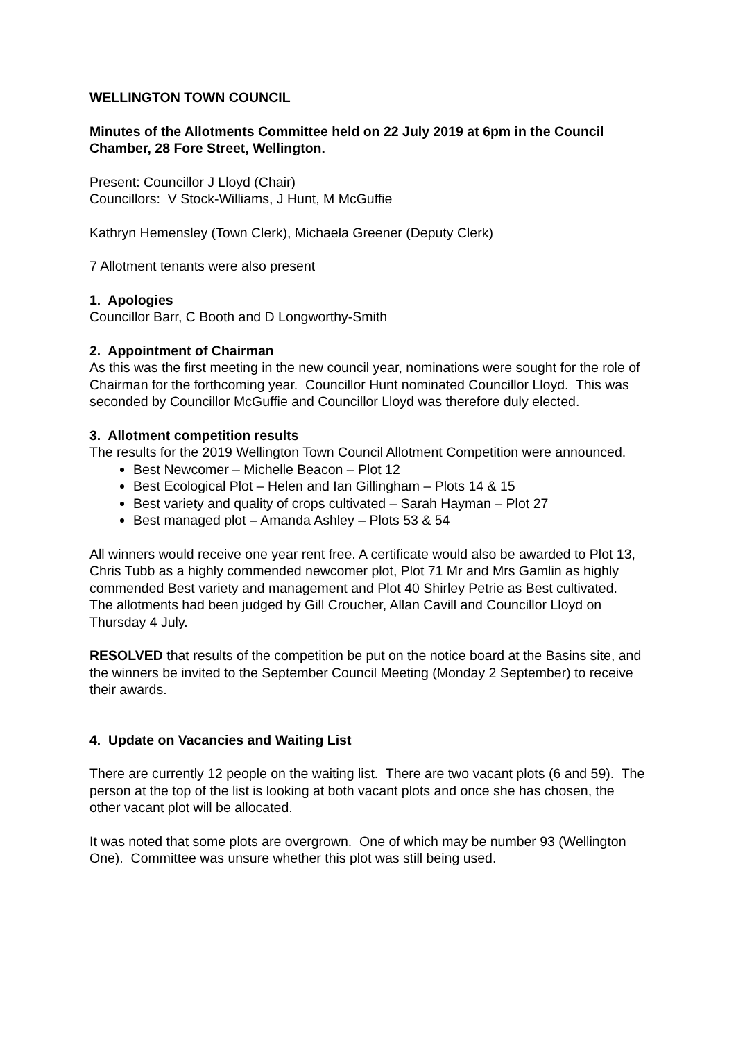WELLINGTON TOWN COUNCIL
Minutes of the Allotments Committee held on 22 July 2019 at 6pm in the Council Chamber, 28 Fore Street, Wellington.
Present: Councillor J Lloyd (Chair)
Councillors: V Stock-Williams, J Hunt, M McGuffie
Kathryn Hemensley (Town Clerk), Michaela Greener (Deputy Clerk)
7 Allotment tenants were also present
1. Apologies
Councillor Barr, C Booth and D Longworthy-Smith
2. Appointment of Chairman
As this was the first meeting in the new council year, nominations were sought for the role of Chairman for the forthcoming year. Councillor Hunt nominated Councillor Lloyd. This was seconded by Councillor McGuffie and Councillor Lloyd was therefore duly elected.
3. Allotment competition results
The results for the 2019 Wellington Town Council Allotment Competition were announced.
Best Newcomer – Michelle Beacon – Plot 12
Best Ecological Plot – Helen and Ian Gillingham – Plots 14 & 15
Best variety and quality of crops cultivated – Sarah Hayman – Plot 27
Best managed plot – Amanda Ashley – Plots 53 & 54
All winners would receive one year rent free. A certificate would also be awarded to Plot 13, Chris Tubb as a highly commended newcomer plot, Plot 71 Mr and Mrs Gamlin as highly commended Best variety and management and Plot 40 Shirley Petrie as Best cultivated. The allotments had been judged by Gill Croucher, Allan Cavill and Councillor Lloyd on Thursday 4 July.
RESOLVED that results of the competition be put on the notice board at the Basins site, and the winners be invited to the September Council Meeting (Monday 2 September) to receive their awards.
4. Update on Vacancies and Waiting List
There are currently 12 people on the waiting list. There are two vacant plots (6 and 59). The person at the top of the list is looking at both vacant plots and once she has chosen, the other vacant plot will be allocated.
It was noted that some plots are overgrown. One of which may be number 93 (Wellington One). Committee was unsure whether this plot was still being used.